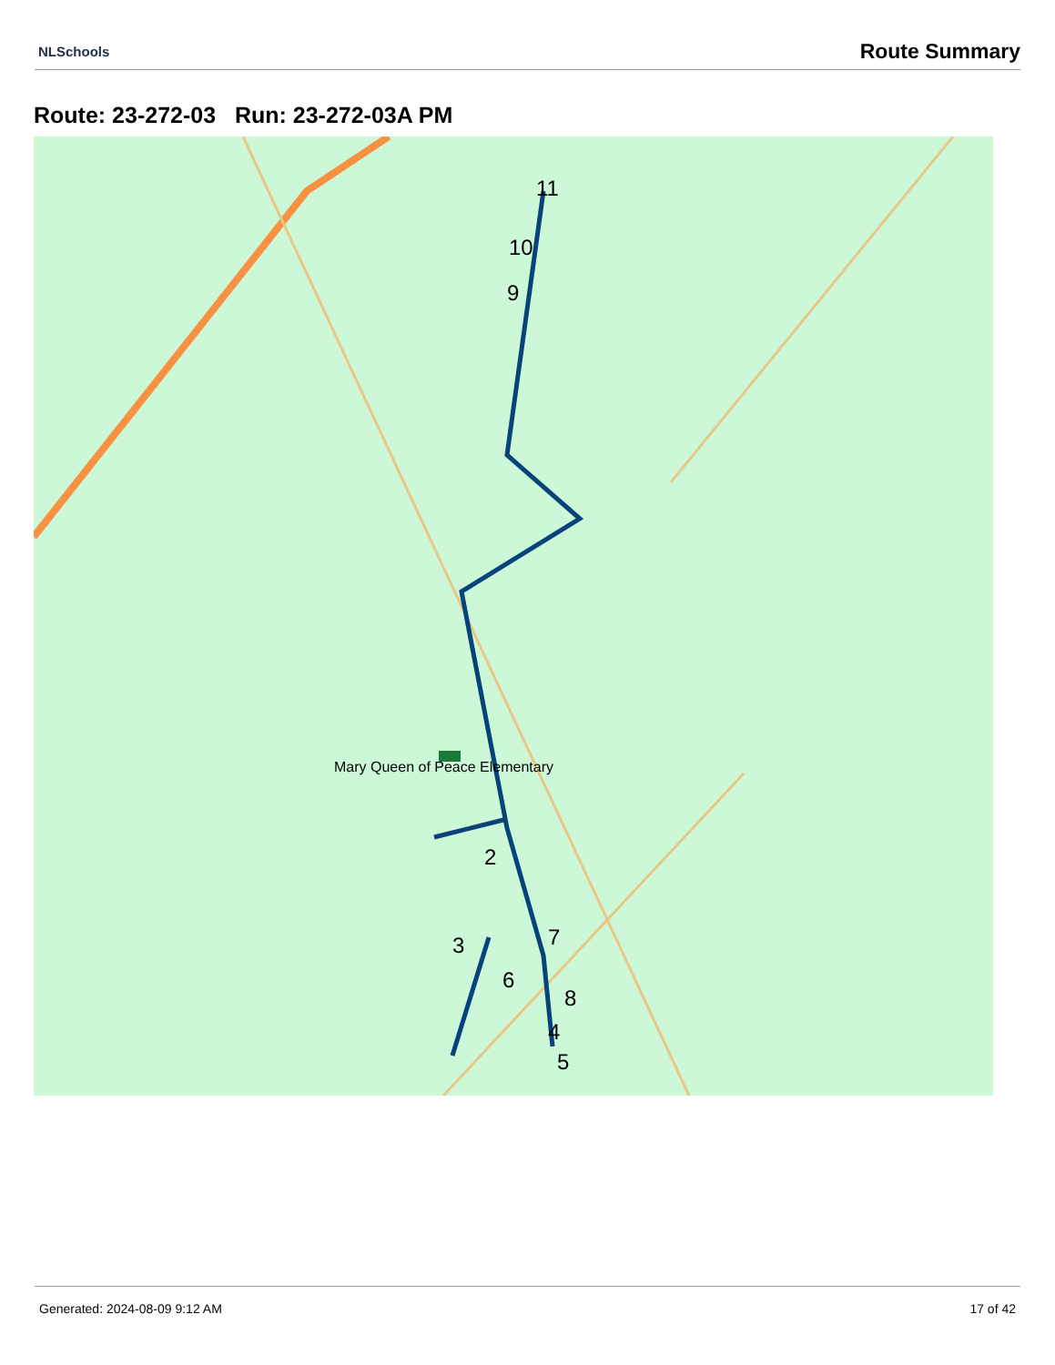NLSchools Route Summary
Route: 23-272-03 Run: 23-272-03A PM
11
10
9
2
3
4
5
6
7
8
Mary Queen of Peace Elementary
Generated: 2024-08-09 9:12 AM 17 of 42